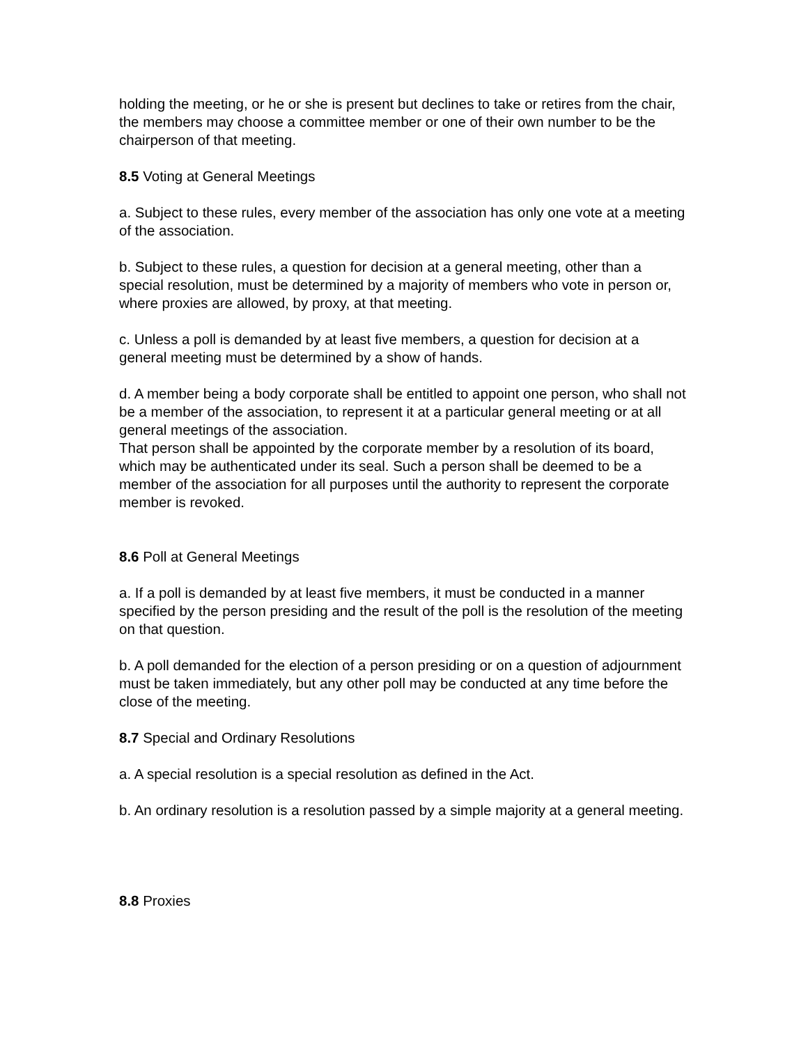holding the meeting, or he or she is present but declines to take or retires from the chair, the members may choose a committee member or one of their own number to be the chairperson of that meeting.
8.5 Voting at General Meetings
a. Subject to these rules, every member of the association has only one vote at a meeting of the association.
b. Subject to these rules, a question for decision at a general meeting, other than a special resolution, must be determined by a majority of members who vote in person or, where proxies are allowed, by proxy, at that meeting.
c. Unless a poll is demanded by at least five members, a question for decision at a general meeting must be determined by a show of hands.
d. A member being a body corporate shall be entitled to appoint one person, who shall not be a member of the association, to represent it at a particular general meeting or at all general meetings of the association.
That person shall be appointed by the corporate member by a resolution of its board, which may be authenticated under its seal. Such a person shall be deemed to be a member of the association for all purposes until the authority to represent the corporate member is revoked.
8.6 Poll at General Meetings
a. If a poll is demanded by at least five members, it must be conducted in a manner specified by the person presiding and the result of the poll is the resolution of the meeting on that question.
b. A poll demanded for the election of a person presiding or on a question of adjournment must be taken immediately, but any other poll may be conducted at any time before the close of the meeting.
8.7 Special and Ordinary Resolutions
a. A special resolution is a special resolution as defined in the Act.
b. An ordinary resolution is a resolution passed by a simple majority at a general meeting.
8.8 Proxies